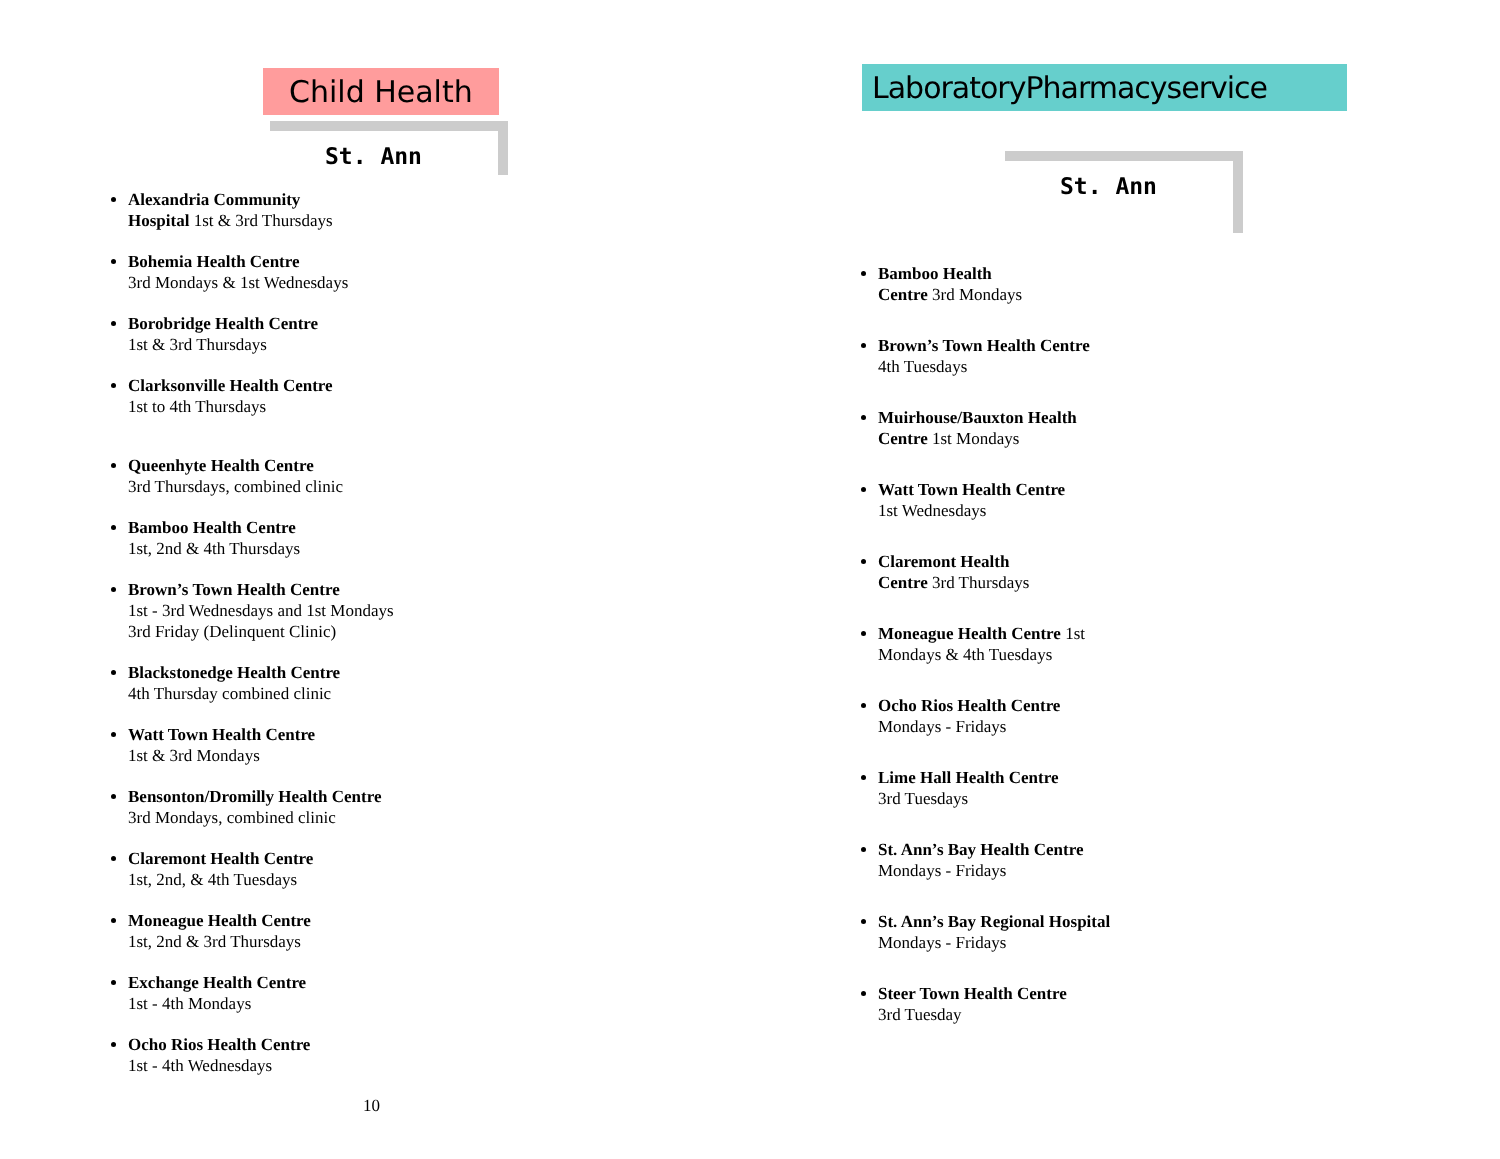Child Health
St. Ann
Alexandria Community
Hospital 1st & 3rd Thursdays
Bohemia Health Centre
3rd Mondays & 1st Wednesdays
Borobridge Health Centre
1st & 3rd Thursdays
Clarksonville Health Centre
1st to 4th Thursdays
Queenhyte Health Centre
3rd Thursdays, combined clinic
Bamboo Health Centre
1st, 2nd & 4th Thursdays
Brown’s Town Health Centre
1st - 3rd Wednesdays and 1st Mondays
3rd Friday (Delinquent Clinic)
Blackstonedge Health Centre
4th Thursday combined clinic
Watt Town Health Centre
1st & 3rd Mondays
Bensonton/Dromilly Health Centre
3rd Mondays, combined clinic
Claremont Health Centre
1st, 2nd, & 4th Tuesdays
Moneague Health Centre
1st, 2nd & 3rd Thursdays
Exchange Health Centre
1st - 4th Mondays
Ocho Rios Health Centre
1st - 4th Wednesdays
10
LaboratoryPharmacyservice
St. Ann
Bamboo Health
Centre 3rd Mondays
Brown’s Town Health Centre
4th Tuesdays
Muirhouse/Bauxton Health
Centre 1st Mondays
Watt Town Health Centre
1st Wednesdays
Claremont Health
Centre 3rd Thursdays
Moneague Health Centre 1st
Mondays & 4th Tuesdays
Ocho Rios Health Centre
Mondays - Fridays
Lime Hall Health Centre
3rd Tuesdays
St. Ann’s Bay Health Centre
Mondays - Fridays
St. Ann’s Bay Regional Hospital
Mondays - Fridays
Steer Town Health Centre
3rd Tuesday